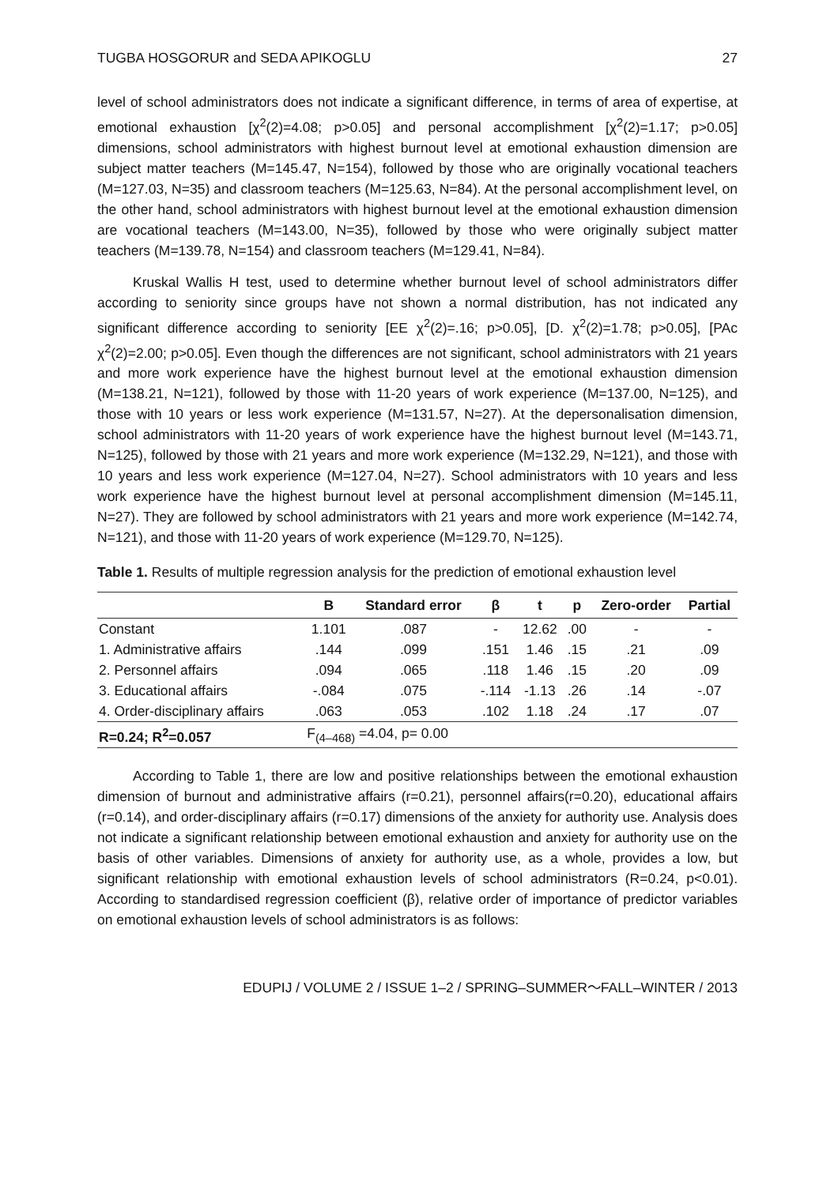TUGBA HOSGORUR and SEDA APIKOGLU 27
level of school administrators does not indicate a significant difference, in terms of area of expertise, at emotional exhaustion [χ<sup>2</sup>(2)=4.08; p>0.05] and personal accomplishment [χ<sup>2</sup>(2)=1.17; p>0.05] dimensions, school administrators with highest burnout level at emotional exhaustion dimension are subject matter teachers (M=145.47, N=154), followed by those who are originally vocational teachers (M=127.03, N=35) and classroom teachers (M=125.63, N=84). At the personal accomplishment level, on the other hand, school administrators with highest burnout level at the emotional exhaustion dimension are vocational teachers (M=143.00, N=35), followed by those who were originally subject matter teachers (M=139.78, N=154) and classroom teachers (M=129.41, N=84).
Kruskal Wallis H test, used to determine whether burnout level of school administrators differ according to seniority since groups have not shown a normal distribution, has not indicated any significant difference according to seniority [EE χ<sup>2</sup>(2)=.16; p>0.05], [D. χ<sup>2</sup>(2)=1.78; p>0.05], [PAc χ<sup>2</sup>(2)=2.00; p>0.05]. Even though the differences are not significant, school administrators with 21 years and more work experience have the highest burnout level at the emotional exhaustion dimension (M=138.21, N=121), followed by those with 11-20 years of work experience (M=137.00, N=125), and those with 10 years or less work experience (M=131.57, N=27). At the depersonalisation dimension, school administrators with 11-20 years of work experience have the highest burnout level (M=143.71, N=125), followed by those with 21 years and more work experience (M=132.29, N=121), and those with 10 years and less work experience (M=127.04, N=27). School administrators with 10 years and less work experience have the highest burnout level at personal accomplishment dimension (M=145.11, N=27). They are followed by school administrators with 21 years and more work experience (M=142.74, N=121), and those with 11-20 years of work experience (M=129.70, N=125).
Table 1. Results of multiple regression analysis for the prediction of emotional exhaustion level
| | B | Standard error | β | t | p | Zero-order | Partial |
| --- | --- | --- | --- | --- | --- | --- | --- |
| Constant | 1.101 | .087 | - | 12.62 | .00 | - | - |
| 1. Administrative affairs | .144 | .099 | .151 | 1.46 | .15 | .21 | .09 |
| 2. Personnel affairs | .094 | .065 | .118 | 1.46 | .15 | .20 | .09 |
| 3. Educational affairs | -.084 | .075 | -.114 | -1.13 | .26 | .14 | -.07 |
| 4. Order-disciplinary affairs | .063 | .053 | .102 | 1.18 | .24 | .17 | .07 |
| R=0.24; R<sup>2</sup>=0.057 | F<sub>(4–468)</sub> =4.04, p= 0.00 | | | | | | |
According to Table 1, there are low and positive relationships between the emotional exhaustion dimension of burnout and administrative affairs (r=0.21), personnel affairs(r=0.20), educational affairs (r=0.14), and order-disciplinary affairs (r=0.17) dimensions of the anxiety for authority use. Analysis does not indicate a significant relationship between emotional exhaustion and anxiety for authority use on the basis of other variables. Dimensions of anxiety for authority use, as a whole, provides a low, but significant relationship with emotional exhaustion levels of school administrators (R=0.24, p<0.01). According to standardised regression coefficient (β), relative order of importance of predictor variables on emotional exhaustion levels of school administrators is as follows:
EDUPIJ / VOLUME 2 / ISSUE 1–2 / SPRING–SUMMER～FALL–WINTER / 2013